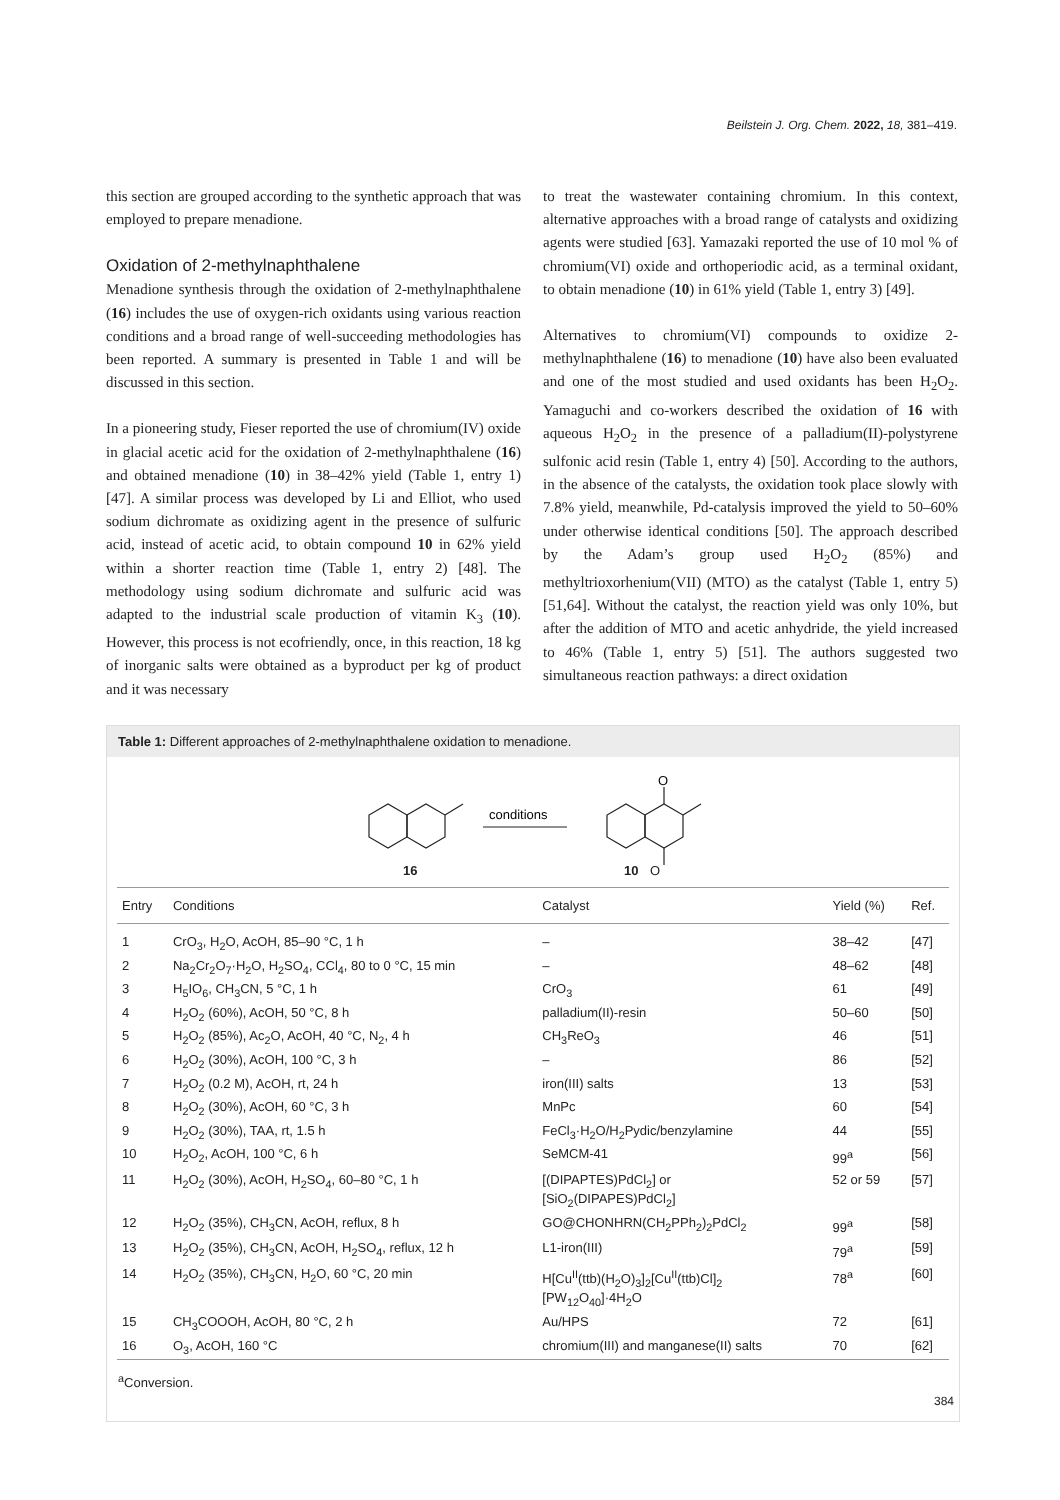Beilstein J. Org. Chem. 2022, 18, 381–419.
this section are grouped according to the synthetic approach that was employed to prepare menadione.
Oxidation of 2-methylnaphthalene
Menadione synthesis through the oxidation of 2-methylnaphthalene (16) includes the use of oxygen-rich oxidants using various reaction conditions and a broad range of well-succeeding methodologies has been reported. A summary is presented in Table 1 and will be discussed in this section.
In a pioneering study, Fieser reported the use of chromium(IV) oxide in glacial acetic acid for the oxidation of 2-methylnaphthalene (16) and obtained menadione (10) in 38–42% yield (Table 1, entry 1) [47]. A similar process was developed by Li and Elliot, who used sodium dichromate as oxidizing agent in the presence of sulfuric acid, instead of acetic acid, to obtain compound 10 in 62% yield within a shorter reaction time (Table 1, entry 2) [48]. The methodology using sodium dichromate and sulfuric acid was adapted to the industrial scale production of vitamin K<sub>3</sub> (10). However, this process is not ecofriendly, once, in this reaction, 18 kg of inorganic salts were obtained as a byproduct per kg of product and it was necessary
to treat the wastewater containing chromium. In this context, alternative approaches with a broad range of catalysts and oxidizing agents were studied [63]. Yamazaki reported the use of 10 mol % of chromium(VI) oxide and orthoperiodic acid, as a terminal oxidant, to obtain menadione (10) in 61% yield (Table 1, entry 3) [49].
Alternatives to chromium(VI) compounds to oxidize 2-methylnaphthalene (16) to menadione (10) have also been evaluated and one of the most studied and used oxidants has been H<sub>2</sub>O<sub>2</sub>. Yamaguchi and co-workers described the oxidation of 16 with aqueous H<sub>2</sub>O<sub>2</sub> in the presence of a palladium(II)-polystyrene sulfonic acid resin (Table 1, entry 4) [50]. According to the authors, in the absence of the catalysts, the oxidation took place slowly with 7.8% yield, meanwhile, Pd-catalysis improved the yield to 50–60% under otherwise identical conditions [50]. The approach described by the Adam’s group used H<sub>2</sub>O<sub>2</sub> (85%) and methyltrioxorhenium(VII) (MTO) as the catalyst (Table 1, entry 5) [51,64]. Without the catalyst, the reaction yield was only 10%, but after the addition of MTO and acetic anhydride, the yield increased to 46% (Table 1, entry 5) [51]. The authors suggested two simultaneous reaction pathways: a direct oxidation
Table 1: Different approaches of 2-methylnaphthalene oxidation to menadione.
conditions
O
16 10 O
| Entry | Conditions | Catalyst | Yield (%) | Ref. |
| --- | --- | --- | --- | --- |
| 1 | CrO<sub>3</sub>, H<sub>2</sub>O, AcOH, 85–90 °C, 1 h | – | 38–42 | [47] |
| 2 | Na<sub>2</sub>Cr<sub>2</sub>O<sub>7</sub>·H<sub>2</sub>O, H<sub>2</sub>SO<sub>4</sub>, CCl<sub>4</sub>, 80 to 0 °C, 15 min | – | 48–62 | [48] |
| 3 | H<sub>5</sub>IO<sub>6</sub>, CH<sub>3</sub>CN, 5 °C, 1 h | CrO<sub>3</sub> | 61 | [49] |
| 4 | H<sub>2</sub>O<sub>2</sub> (60%), AcOH, 50 °C, 8 h | palladium(II)-resin | 50–60 | [50] |
| 5 | H<sub>2</sub>O<sub>2</sub> (85%), Ac<sub>2</sub>O, AcOH, 40 °C, N<sub>2</sub>, 4 h | CH<sub>3</sub>ReO<sub>3</sub> | 46 | [51] |
| 6 | H<sub>2</sub>O<sub>2</sub> (30%), AcOH, 100 °C, 3 h | – | 86 | [52] |
| 7 | H<sub>2</sub>O<sub>2</sub> (0.2 M), AcOH, rt, 24 h | iron(III) salts | 13 | [53] |
| 8 | H<sub>2</sub>O<sub>2</sub> (30%), AcOH, 60 °C, 3 h | MnPc | 60 | [54] |
| 9 | H<sub>2</sub>O<sub>2</sub> (30%), TAA, rt, 1.5 h | FeCl<sub>3</sub>·H<sub>2</sub>O/H<sub>2</sub>Pydic/benzylamine | 44 | [55] |
| 10 | H<sub>2</sub>O<sub>2</sub>, AcOH, 100 °C, 6 h | SeMCM-41 | 99<sup>a</sup> | [56] |
| 11 | H<sub>2</sub>O<sub>2</sub> (30%), AcOH, H<sub>2</sub>SO<sub>4</sub>, 60–80 °C, 1 h | [(DIPAPTES)PdCl<sub>2</sub>] or [SiO<sub>2</sub>(DIPAPES)PdCl<sub>2</sub>] | 52 or 59 | [57] |
| 12 | H<sub>2</sub>O<sub>2</sub> (35%), CH<sub>3</sub>CN, AcOH, reflux, 8 h | GO@CHONHRN(CH<sub>2</sub>PPh<sub>2</sub>)<sub>2</sub>PdCl<sub>2</sub> | 99<sup>a</sup> | [58] |
| 13 | H<sub>2</sub>O<sub>2</sub> (35%), CH<sub>3</sub>CN, AcOH, H<sub>2</sub>SO<sub>4</sub>, reflux, 12 h | L1-iron(III) | 79<sup>a</sup> | [59] |
| 14 | H<sub>2</sub>O<sub>2</sub> (35%), CH<sub>3</sub>CN, H<sub>2</sub>O, 60 °C, 20 min | H[Cu<sup>II</sup>(ttb)(H<sub>2</sub>O)<sub>3</sub>]<sub>2</sub>[Cu<sup>II</sup>(ttb)Cl]<sub>2</sub> [PW<sub>12</sub>O<sub>40</sub>]·4H<sub>2</sub>O | 78<sup>a</sup> | [60] |
| 15 | CH<sub>3</sub>COOOH, AcOH, 80 °C, 2 h | Au/HPS | 72 | [61] |
| 16 | O<sub>3</sub>, AcOH, 160 °C | chromium(III) and manganese(II) salts | 70 | [62] |
<sup>a</sup> Conversion.
384